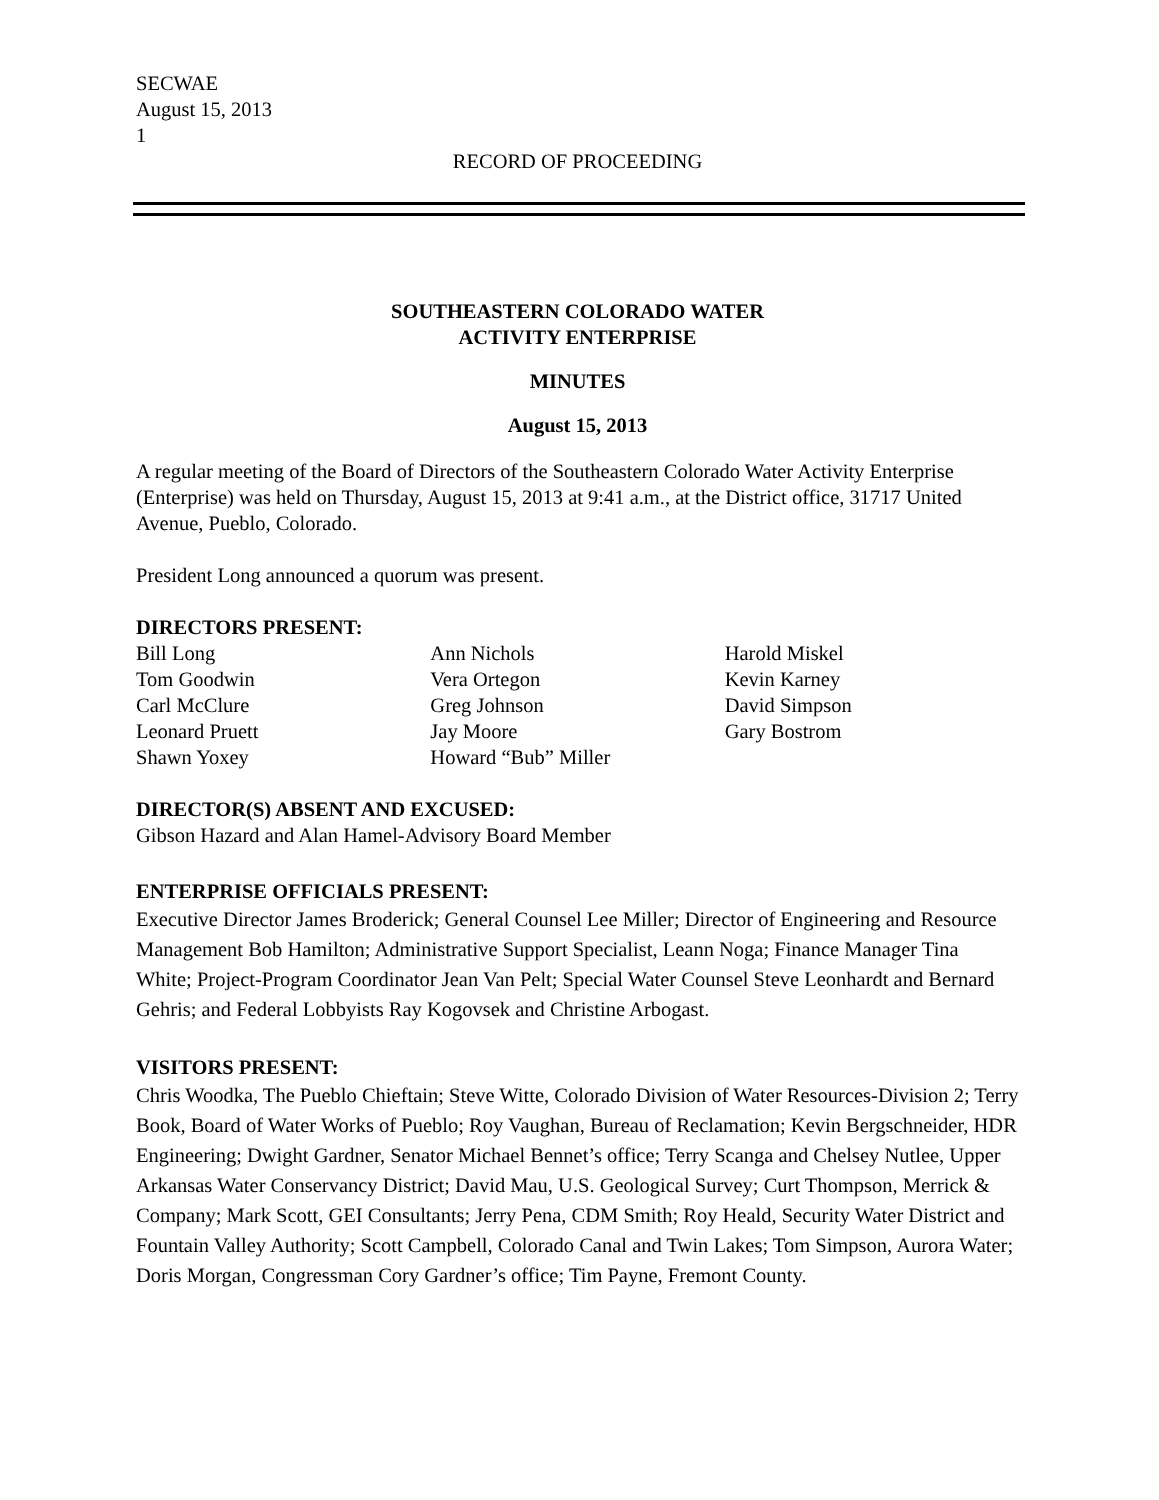SECWAE
August 15, 2013
1
RECORD OF PROCEEDING
SOUTHEASTERN COLORADO WATER
ACTIVITY ENTERPRISE
MINUTES
August 15, 2013
A regular meeting of the Board of Directors of the Southeastern Colorado Water Activity Enterprise (Enterprise) was held on Thursday, August 15, 2013 at 9:41 a.m., at the District office, 31717 United Avenue, Pueblo, Colorado.
President Long announced a quorum was present.
DIRECTORS PRESENT:
Bill Long
Tom Goodwin
Carl McClure
Leonard Pruett
Shawn Yoxey
Ann Nichols
Vera Ortegon
Greg Johnson
Jay Moore
Howard “Bub” Miller
Harold Miskel
Kevin Karney
David Simpson
Gary Bostrom
DIRECTOR(S) ABSENT AND EXCUSED:
Gibson Hazard and Alan Hamel-Advisory Board Member
ENTERPRISE OFFICIALS PRESENT:
Executive Director James Broderick; General Counsel Lee Miller; Director of Engineering and Resource Management Bob Hamilton; Administrative Support Specialist, Leann Noga; Finance Manager Tina White; Project-Program Coordinator Jean Van Pelt; Special Water Counsel Steve Leonhardt and Bernard Gehris; and Federal Lobbyists Ray Kogovsek and Christine Arbogast.
VISITORS PRESENT:
Chris Woodka, The Pueblo Chieftain; Steve Witte, Colorado Division of Water Resources-Division 2; Terry Book, Board of Water Works of Pueblo; Roy Vaughan, Bureau of Reclamation; Kevin Bergschneider, HDR Engineering; Dwight Gardner, Senator Michael Bennet’s office; Terry Scanga and Chelsey Nutlee, Upper Arkansas Water Conservancy District; David Mau, U.S. Geological Survey; Curt Thompson, Merrick & Company; Mark Scott, GEI Consultants; Jerry Pena, CDM Smith; Roy Heald, Security Water District and Fountain Valley Authority; Scott Campbell, Colorado Canal and Twin Lakes; Tom Simpson, Aurora Water; Doris Morgan, Congressman Cory Gardner’s office; Tim Payne, Fremont County.